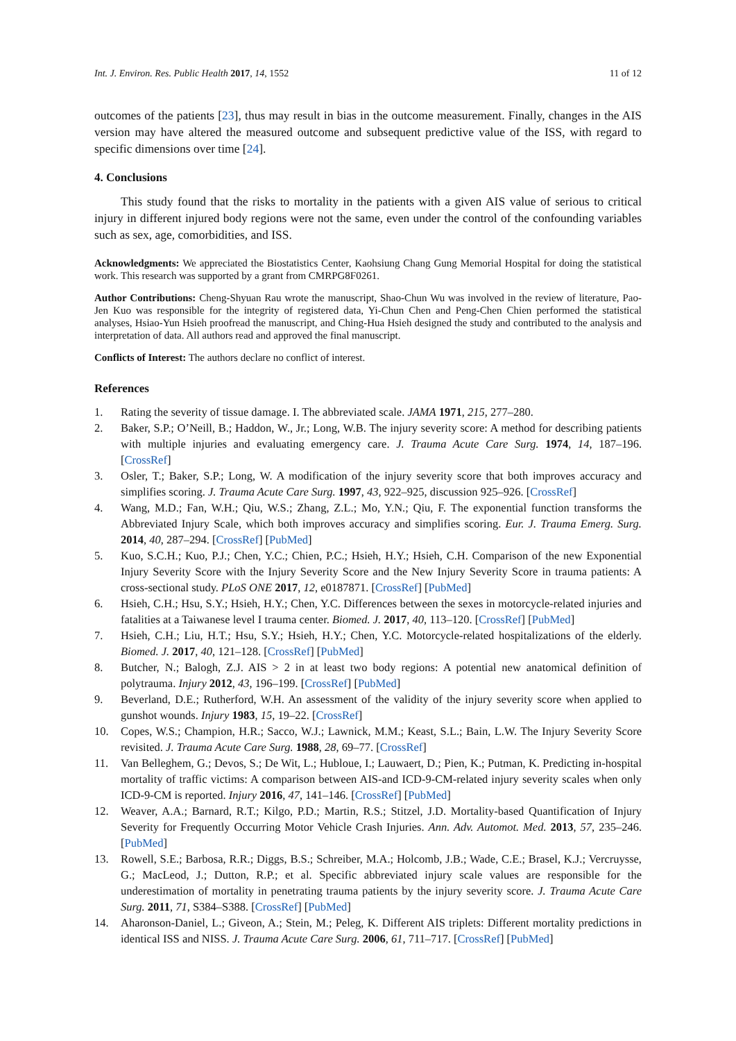Int. J. Environ. Res. Public Health 2017, 14, 1552 11 of 12
outcomes of the patients [23], thus may result in bias in the outcome measurement. Finally, changes in the AIS version may have altered the measured outcome and subsequent predictive value of the ISS, with regard to specific dimensions over time [24].
4. Conclusions
This study found that the risks to mortality in the patients with a given AIS value of serious to critical injury in different injured body regions were not the same, even under the control of the confounding variables such as sex, age, comorbidities, and ISS.
Acknowledgments: We appreciated the Biostatistics Center, Kaohsiung Chang Gung Memorial Hospital for doing the statistical work. This research was supported by a grant from CMRPG8F0261.
Author Contributions: Cheng-Shyuan Rau wrote the manuscript, Shao-Chun Wu was involved in the review of literature, Pao-Jen Kuo was responsible for the integrity of registered data, Yi-Chun Chen and Peng-Chen Chien performed the statistical analyses, Hsiao-Yun Hsieh proofread the manuscript, and Ching-Hua Hsieh designed the study and contributed to the analysis and interpretation of data. All authors read and approved the final manuscript.
Conflicts of Interest: The authors declare no conflict of interest.
References
1. Rating the severity of tissue damage. I. The abbreviated scale. JAMA 1971, 215, 277–280.
2. Baker, S.P.; O’Neill, B.; Haddon, W., Jr.; Long, W.B. The injury severity score: A method for describing patients with multiple injuries and evaluating emergency care. J. Trauma Acute Care Surg. 1974, 14, 187–196. [CrossRef]
3. Osler, T.; Baker, S.P.; Long, W. A modification of the injury severity score that both improves accuracy and simplifies scoring. J. Trauma Acute Care Surg. 1997, 43, 922–925, discussion 925–926. [CrossRef]
4. Wang, M.D.; Fan, W.H.; Qiu, W.S.; Zhang, Z.L.; Mo, Y.N.; Qiu, F. The exponential function transforms the Abbreviated Injury Scale, which both improves accuracy and simplifies scoring. Eur. J. Trauma Emerg. Surg. 2014, 40, 287–294. [CrossRef] [PubMed]
5. Kuo, S.C.H.; Kuo, P.J.; Chen, Y.C.; Chien, P.C.; Hsieh, H.Y.; Hsieh, C.H. Comparison of the new Exponential Injury Severity Score with the Injury Severity Score and the New Injury Severity Score in trauma patients: A cross-sectional study. PLoS ONE 2017, 12, e0187871. [CrossRef] [PubMed]
6. Hsieh, C.H.; Hsu, S.Y.; Hsieh, H.Y.; Chen, Y.C. Differences between the sexes in motorcycle-related injuries and fatalities at a Taiwanese level I trauma center. Biomed. J. 2017, 40, 113–120. [CrossRef] [PubMed]
7. Hsieh, C.H.; Liu, H.T.; Hsu, S.Y.; Hsieh, H.Y.; Chen, Y.C. Motorcycle-related hospitalizations of the elderly. Biomed. J. 2017, 40, 121–128. [CrossRef] [PubMed]
8. Butcher, N.; Balogh, Z.J. AIS > 2 in at least two body regions: A potential new anatomical definition of polytrauma. Injury 2012, 43, 196–199. [CrossRef] [PubMed]
9. Beverland, D.E.; Rutherford, W.H. An assessment of the validity of the injury severity score when applied to gunshot wounds. Injury 1983, 15, 19–22. [CrossRef]
10. Copes, W.S.; Champion, H.R.; Sacco, W.J.; Lawnick, M.M.; Keast, S.L.; Bain, L.W. The Injury Severity Score revisited. J. Trauma Acute Care Surg. 1988, 28, 69–77. [CrossRef]
11. Van Belleghem, G.; Devos, S.; De Wit, L.; Hubloue, I.; Lauwaert, D.; Pien, K.; Putman, K. Predicting in-hospital mortality of traffic victims: A comparison between AIS-and ICD-9-CM-related injury severity scales when only ICD-9-CM is reported. Injury 2016, 47, 141–146. [CrossRef] [PubMed]
12. Weaver, A.A.; Barnard, R.T.; Kilgo, P.D.; Martin, R.S.; Stitzel, J.D. Mortality-based Quantification of Injury Severity for Frequently Occurring Motor Vehicle Crash Injuries. Ann. Adv. Automot. Med. 2013, 57, 235–246. [PubMed]
13. Rowell, S.E.; Barbosa, R.R.; Diggs, B.S.; Schreiber, M.A.; Holcomb, J.B.; Wade, C.E.; Brasel, K.J.; Vercruysse, G.; MacLeod, J.; Dutton, R.P.; et al. Specific abbreviated injury scale values are responsible for the underestimation of mortality in penetrating trauma patients by the injury severity score. J. Trauma Acute Care Surg. 2011, 71, S384–S388. [CrossRef] [PubMed]
14. Aharonson-Daniel, L.; Giveon, A.; Stein, M.; Peleg, K. Different AIS triplets: Different mortality predictions in identical ISS and NISS. J. Trauma Acute Care Surg. 2006, 61, 711–717. [CrossRef] [PubMed]